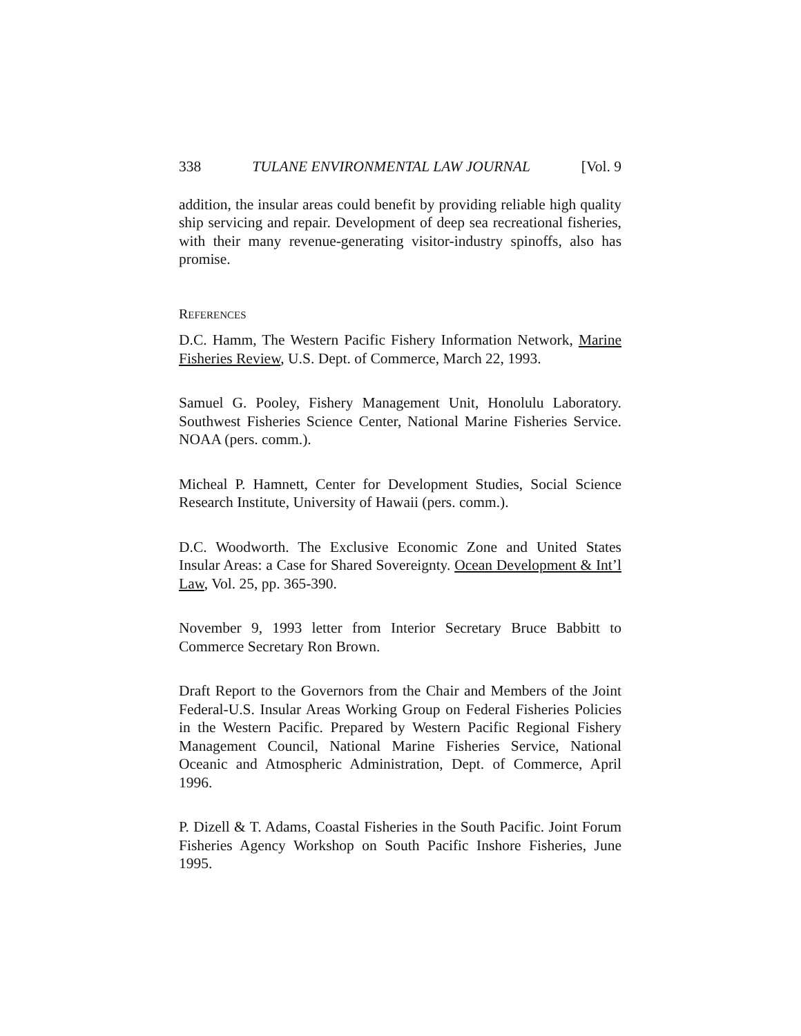338 TULANE ENVIRONMENTAL LAW JOURNAL [Vol. 9
addition, the insular areas could benefit by providing reliable high quality ship servicing and repair. Development of deep sea recreational fisheries, with their many revenue-generating visitor-industry spinoffs, also has promise.
REFERENCES
D.C. Hamm, The Western Pacific Fishery Information Network, Marine Fisheries Review, U.S. Dept. of Commerce, March 22, 1993.
Samuel G. Pooley, Fishery Management Unit, Honolulu Laboratory. Southwest Fisheries Science Center, National Marine Fisheries Service. NOAA (pers. comm.).
Micheal P. Hamnett, Center for Development Studies, Social Science Research Institute, University of Hawaii (pers. comm.).
D.C. Woodworth. The Exclusive Economic Zone and United States Insular Areas: a Case for Shared Sovereignty. Ocean Development & Int’l Law, Vol. 25, pp. 365-390.
November 9, 1993 letter from Interior Secretary Bruce Babbitt to Commerce Secretary Ron Brown.
Draft Report to the Governors from the Chair and Members of the Joint Federal-U.S. Insular Areas Working Group on Federal Fisheries Policies in the Western Pacific. Prepared by Western Pacific Regional Fishery Management Council, National Marine Fisheries Service, National Oceanic and Atmospheric Administration, Dept. of Commerce, April 1996.
P. Dizell & T. Adams, Coastal Fisheries in the South Pacific. Joint Forum Fisheries Agency Workshop on South Pacific Inshore Fisheries, June 1995.